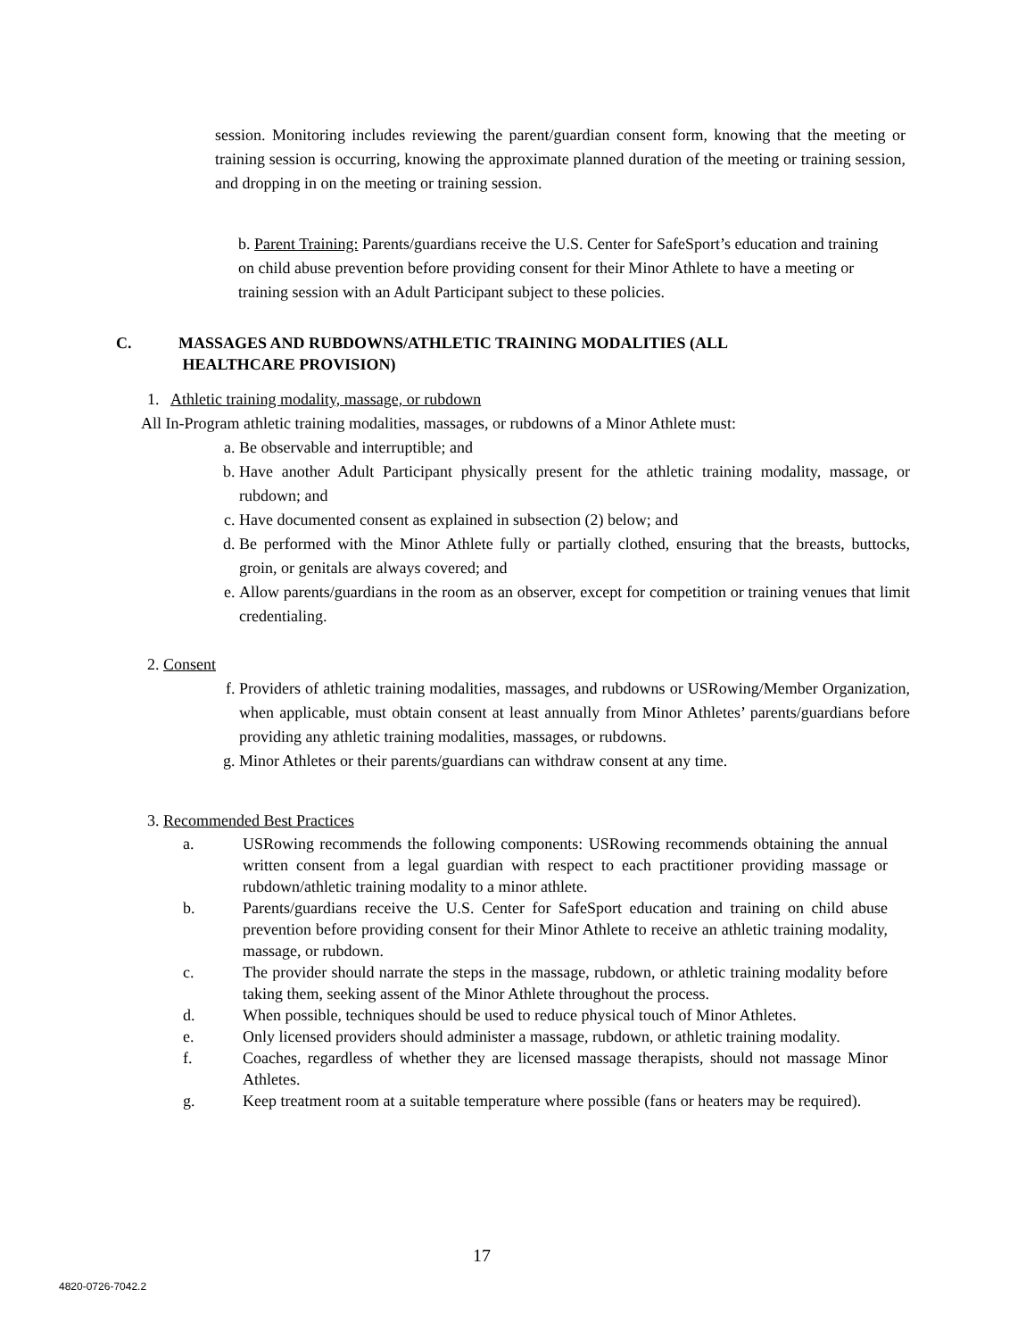session. Monitoring includes reviewing the parent/guardian consent form, knowing that the meeting or training session is occurring, knowing the approximate planned duration of the meeting or training session, and dropping in on the meeting or training session.
b. Parent Training: Parents/guardians receive the U.S. Center for SafeSport’s education and training on child abuse prevention before providing consent for their Minor Athlete to have a meeting or training session with an Adult Participant subject to these policies.
C. MASSAGES AND RUBDOWNS/ATHLETIC TRAINING MODALITIES (ALL
HEALTHCARE PROVISION)
1. Athletic training modality, massage, or rubdown
All In-Program athletic training modalities, massages, or rubdowns of a Minor Athlete must:
a. Be observable and interruptible; and
b. Have another Adult Participant physically present for the athletic training modality, massage, or rubdown; and
c. Have documented consent as explained in subsection (2) below; and
d. Be performed with the Minor Athlete fully or partially clothed, ensuring that the breasts, buttocks, groin, or genitals are always covered; and
e. Allow parents/guardians in the room as an observer, except for competition or training venues that limit credentialing.
2. Consent
f. Providers of athletic training modalities, massages, and rubdowns or USRowing/Member Organization, when applicable, must obtain consent at least annually from Minor Athletes’ parents/guardians before providing any athletic training modalities, massages, or rubdowns.
g. Minor Athletes or their parents/guardians can withdraw consent at any time.
3. Recommended Best Practices
a. USRowing recommends the following components: USRowing recommends obtaining the annual written consent from a legal guardian with respect to each practitioner providing massage or rubdown/athletic training modality to a minor athlete.
b. Parents/guardians receive the U.S. Center for SafeSport education and training on child abuse prevention before providing consent for their Minor Athlete to receive an athletic training modality, massage, or rubdown.
c. The provider should narrate the steps in the massage, rubdown, or athletic training modality before taking them, seeking assent of the Minor Athlete throughout the process.
d. When possible, techniques should be used to reduce physical touch of Minor Athletes.
e. Only licensed providers should administer a massage, rubdown, or athletic training modality.
f. Coaches, regardless of whether they are licensed massage therapists, should not massage Minor Athletes.
g. Keep treatment room at a suitable temperature where possible (fans or heaters may be required).
17
4820-0726-7042.2